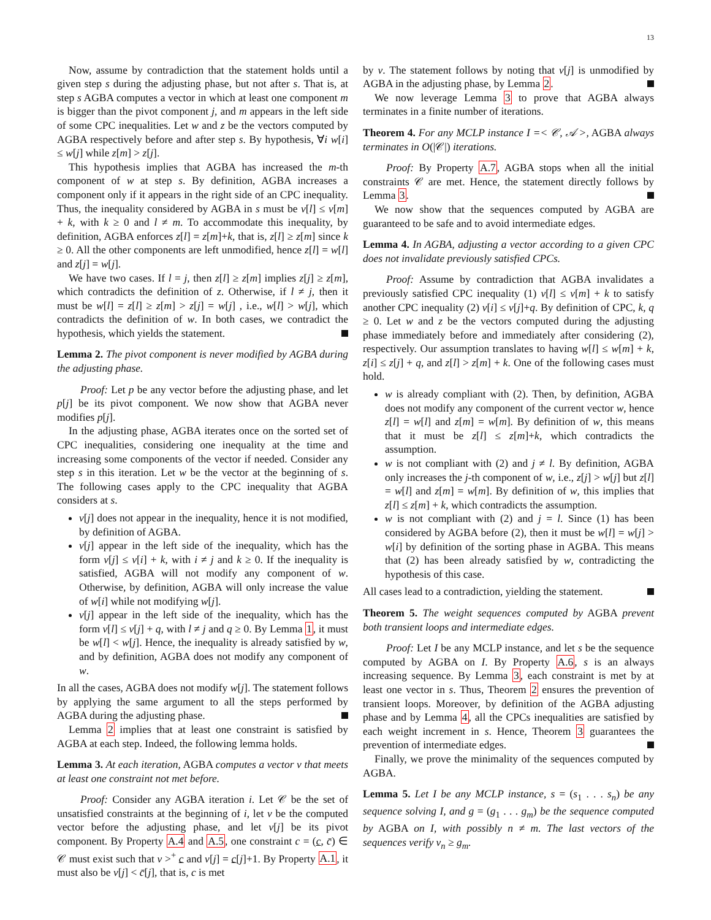13
Now, assume by contradiction that the statement holds until a given step s during the adjusting phase, but not after s. That is, at step s AGBA computes a vector in which at least one component m is bigger than the pivot component j, and m appears in the left side of some CPC inequalities. Let w and z be the vectors computed by AGBA respectively before and after step s. By hypothesis, ∀i w[i] ≤ w[j] while z[m] > z[j].
This hypothesis implies that AGBA has increased the m-th component of w at step s. By definition, AGBA increases a component only if it appears in the right side of an CPC inequality. Thus, the inequality considered by AGBA in s must be v[l] ≤ v[m] + k, with k ≥ 0 and l ≠ m. To accommodate this inequality, by definition, AGBA enforces z[l] = z[m]+k, that is, z[l] ≥ z[m] since k ≥ 0. All the other components are left unmodified, hence z[l] = w[l] and z[j] = w[j].
We have two cases. If l = j, then z[l] ≥ z[m] implies z[j] ≥ z[m], which contradicts the definition of z. Otherwise, if l ≠ j, then it must be w[l] = z[l] ≥ z[m] > z[j] = w[j] , i.e., w[l] > w[j], which contradicts the definition of w. In both cases, we contradict the hypothesis, which yields the statement.
Lemma 2. The pivot component is never modified by AGBA during the adjusting phase.
Proof: Let p be any vector before the adjusting phase, and let p[j] be its pivot component. We now show that AGBA never modifies p[j].
In the adjusting phase, AGBA iterates once on the sorted set of CPC inequalities, considering one inequality at the time and increasing some components of the vector if needed. Consider any step s in this iteration. Let w be the vector at the beginning of s. The following cases apply to the CPC inequality that AGBA considers at s.
v[j] does not appear in the inequality, hence it is not modified, by definition of AGBA.
v[j] appear in the left side of the inequality, which has the form v[j] ≤ v[i] + k, with i ≠ j and k ≥ 0. If the inequality is satisfied, AGBA will not modify any component of w. Otherwise, by definition, AGBA will only increase the value of w[i] while not modifying w[j].
v[j] appear in the left side of the inequality, which has the form v[l] ≤ v[j] + q, with l ≠ j and q ≥ 0. By Lemma 1, it must be w[l] < w[j]. Hence, the inequality is already satisfied by w, and by definition, AGBA does not modify any component of w.
In all the cases, AGBA does not modify w[j]. The statement follows by applying the same argument to all the steps performed by AGBA during the adjusting phase.
Lemma 2 implies that at least one constraint is satisfied by AGBA at each step. Indeed, the following lemma holds.
Lemma 3. At each iteration, AGBA computes a vector v that meets at least one constraint not met before.
Proof: Consider any AGBA iteration i. Let 𝒞 be the set of unsatisfied constraints at the beginning of i, let v be the computed vector before the adjusting phase, and let v[j] be its pivot component. By Property A.4 and A.5, one constraint c = (c, c̄) ∈ 𝒞 must exist such that v ><sup>+</sup> c and v[j] = c[j]+1. By Property A.1, it must also be v[j] < c̄[j], that is, c is met
by v. The statement follows by noting that v[j] is unmodified by AGBA in the adjusting phase, by Lemma 2.
We now leverage Lemma 3 to prove that AGBA always terminates in a finite number of iterations.
Theorem 4. For any MCLP instance I =< 𝒞, 𝒜 >, AGBA always terminates in O(|𝒞|) iterations.
Proof: By Property A.7, AGBA stops when all the initial constraints 𝒞 are met. Hence, the statement directly follows by Lemma 3.
We now show that the sequences computed by AGBA are guaranteed to be safe and to avoid intermediate edges.
Lemma 4. In AGBA, adjusting a vector according to a given CPC does not invalidate previously satisfied CPCs.
Proof: Assume by contradiction that AGBA invalidates a previously satisfied CPC inequality (1) v[l] ≤ v[m] + k to satisfy another CPC inequality (2) v[i] ≤ v[j]+q. By definition of CPC, k, q ≥ 0. Let w and z be the vectors computed during the adjusting phase immediately before and immediately after considering (2), respectively. Our assumption translates to having w[l] ≤ w[m] + k, z[i] ≤ z[j] + q, and z[l] > z[m] + k. One of the following cases must hold.
w is already compliant with (2). Then, by definition, AGBA does not modify any component of the current vector w, hence z[l] = w[l] and z[m] = w[m]. By definition of w, this means that it must be z[l] ≤ z[m]+k, which contradicts the assumption.
w is not compliant with (2) and j ≠ l. By definition, AGBA only increases the j-th component of w, i.e., z[j] > w[j] but z[l] = w[l] and z[m] = w[m]. By definition of w, this implies that z[l] ≤ z[m] + k, which contradicts the assumption.
w is not compliant with (2) and j = l. Since (1) has been considered by AGBA before (2), then it must be w[l] = w[j] > w[i] by definition of the sorting phase in AGBA. This means that (2) has been already satisfied by w, contradicting the hypothesis of this case.
All cases lead to a contradiction, yielding the statement.
Theorem 5. The weight sequences computed by AGBA prevent both transient loops and intermediate edges.
Proof: Let I be any MCLP instance, and let s be the sequence computed by AGBA on I. By Property A.6, s is an always increasing sequence. By Lemma 3, each constraint is met by at least one vector in s. Thus, Theorem 2 ensures the prevention of transient loops. Moreover, by definition of the AGBA adjusting phase and by Lemma 4, all the CPCs inequalities are satisfied by each weight increment in s. Hence, Theorem 3 guarantees the prevention of intermediate edges.
Finally, we prove the minimality of the sequences computed by AGBA.
Lemma 5. Let I be any MCLP instance, s = (s<sub>1</sub> . . . s<sub>n</sub>) be any sequence solving I, and g = (g<sub>1</sub> . . . g<sub>m</sub>) be the sequence computed by AGBA on I, with possibly n ≠ m. The last vectors of the sequences verify v<sub>n</sub> ≥ g<sub>m</sub>.